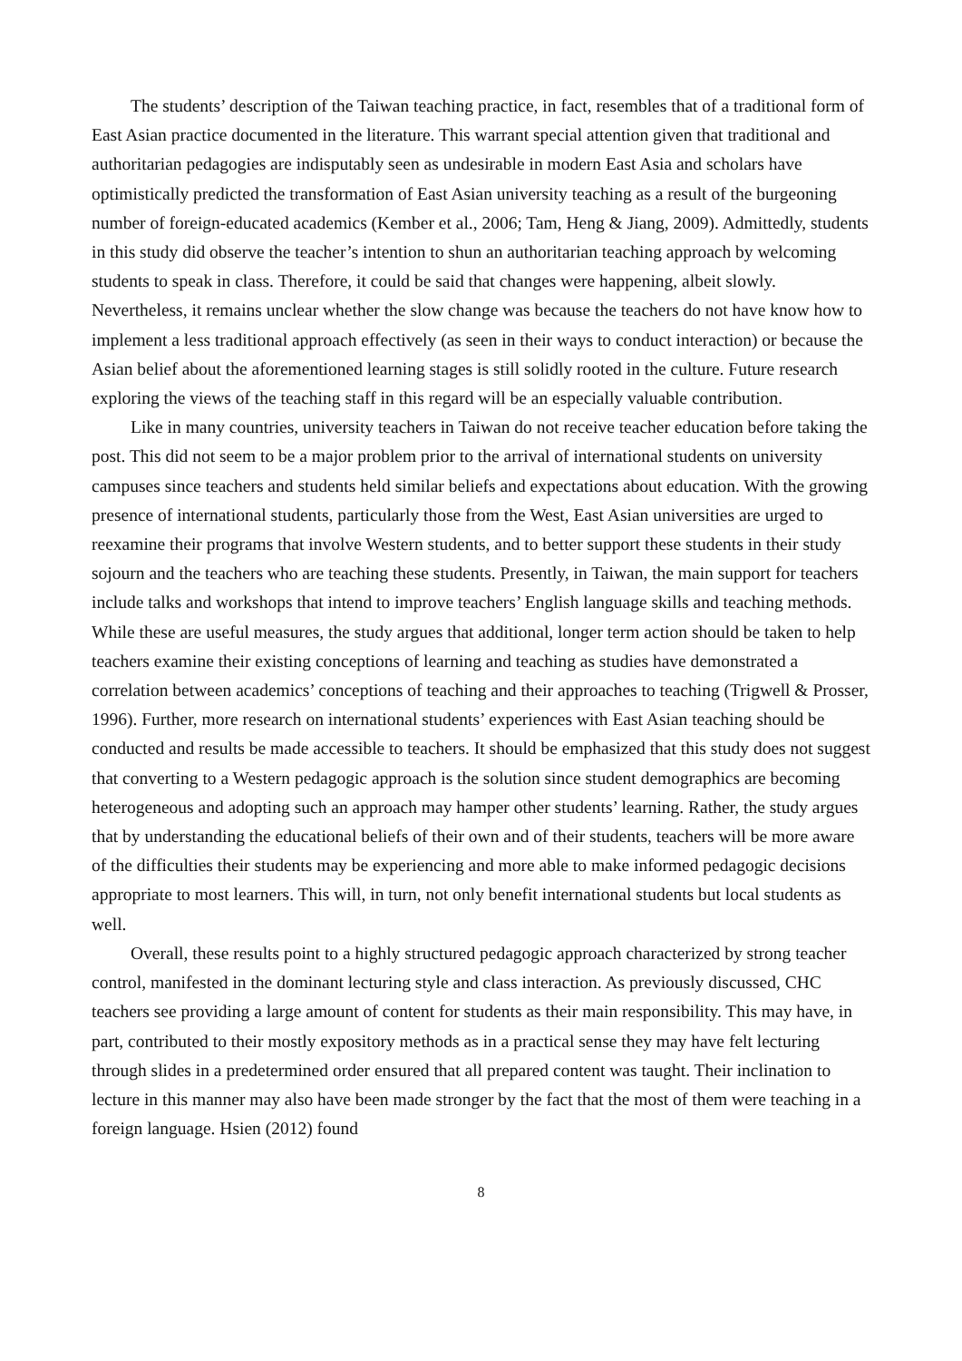The students’ description of the Taiwan teaching practice, in fact, resembles that of a traditional form of East Asian practice documented in the literature. This warrant special attention given that traditional and authoritarian pedagogies are indisputably seen as undesirable in modern East Asia and scholars have optimistically predicted the transformation of East Asian university teaching as a result of the burgeoning number of foreign-educated academics (Kember et al., 2006; Tam, Heng & Jiang, 2009). Admittedly, students in this study did observe the teacher’s intention to shun an authoritarian teaching approach by welcoming students to speak in class. Therefore, it could be said that changes were happening, albeit slowly. Nevertheless, it remains unclear whether the slow change was because the teachers do not have know how to implement a less traditional approach effectively (as seen in their ways to conduct interaction) or because the Asian belief about the aforementioned learning stages is still solidly rooted in the culture. Future research exploring the views of the teaching staff in this regard will be an especially valuable contribution.
Like in many countries, university teachers in Taiwan do not receive teacher education before taking the post. This did not seem to be a major problem prior to the arrival of international students on university campuses since teachers and students held similar beliefs and expectations about education. With the growing presence of international students, particularly those from the West, East Asian universities are urged to reexamine their programs that involve Western students, and to better support these students in their study sojourn and the teachers who are teaching these students. Presently, in Taiwan, the main support for teachers include talks and workshops that intend to improve teachers’ English language skills and teaching methods. While these are useful measures, the study argues that additional, longer term action should be taken to help teachers examine their existing conceptions of learning and teaching as studies have demonstrated a correlation between academics’ conceptions of teaching and their approaches to teaching (Trigwell & Prosser, 1996). Further, more research on international students’ experiences with East Asian teaching should be conducted and results be made accessible to teachers. It should be emphasized that this study does not suggest that converting to a Western pedagogic approach is the solution since student demographics are becoming heterogeneous and adopting such an approach may hamper other students’ learning. Rather, the study argues that by understanding the educational beliefs of their own and of their students, teachers will be more aware of the difficulties their students may be experiencing and more able to make informed pedagogic decisions appropriate to most learners. This will, in turn, not only benefit international students but local students as well.
Overall, these results point to a highly structured pedagogic approach characterized by strong teacher control, manifested in the dominant lecturing style and class interaction. As previously discussed, CHC teachers see providing a large amount of content for students as their main responsibility. This may have, in part, contributed to their mostly expository methods as in a practical sense they may have felt lecturing through slides in a predetermined order ensured that all prepared content was taught. Their inclination to lecture in this manner may also have been made stronger by the fact that the most of them were teaching in a foreign language. Hsien (2012) found
8